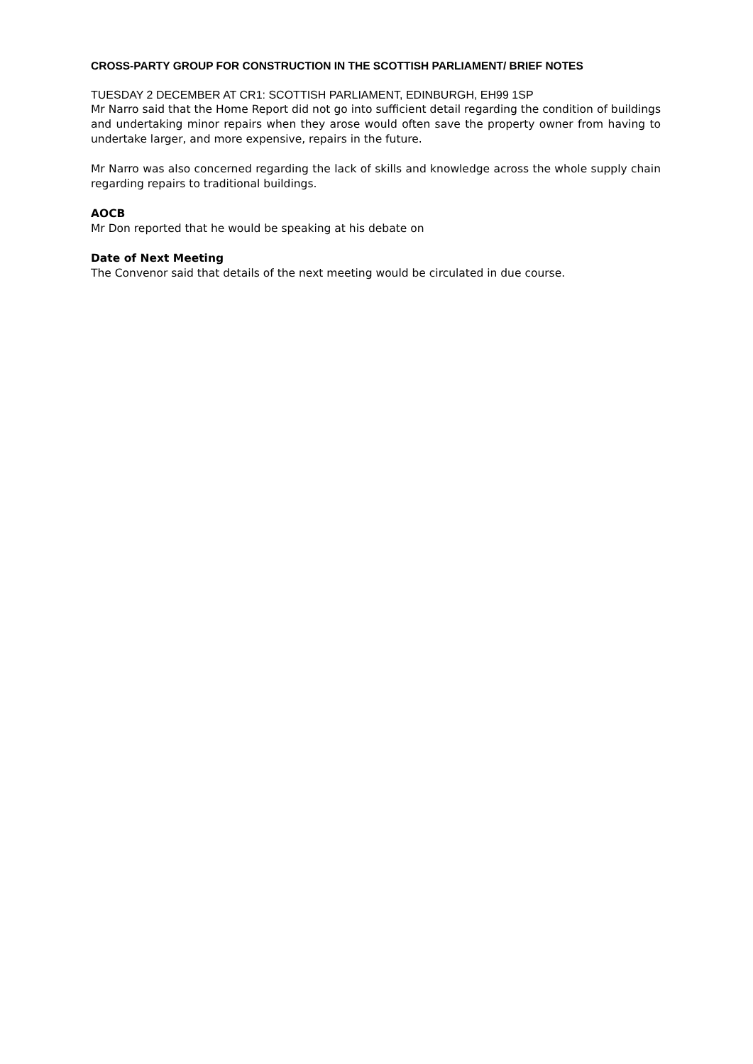CROSS-PARTY GROUP FOR CONSTRUCTION IN THE SCOTTISH PARLIAMENT/ BRIEF NOTES
TUESDAY 2 DECEMBER AT CR1: SCOTTISH PARLIAMENT, EDINBURGH, EH99 1SP
Mr Narro said that the Home Report did not go into sufficient detail regarding the condition of buildings and undertaking minor repairs when they arose would often save the property owner from having to undertake larger, and more expensive, repairs in the future.
Mr Narro was also concerned regarding the lack of skills and knowledge across the whole supply chain regarding repairs to traditional buildings.
AOCB
Mr Don reported that he would be speaking at his debate on
Date of Next Meeting
The Convenor said that details of the next meeting would be circulated in due course.